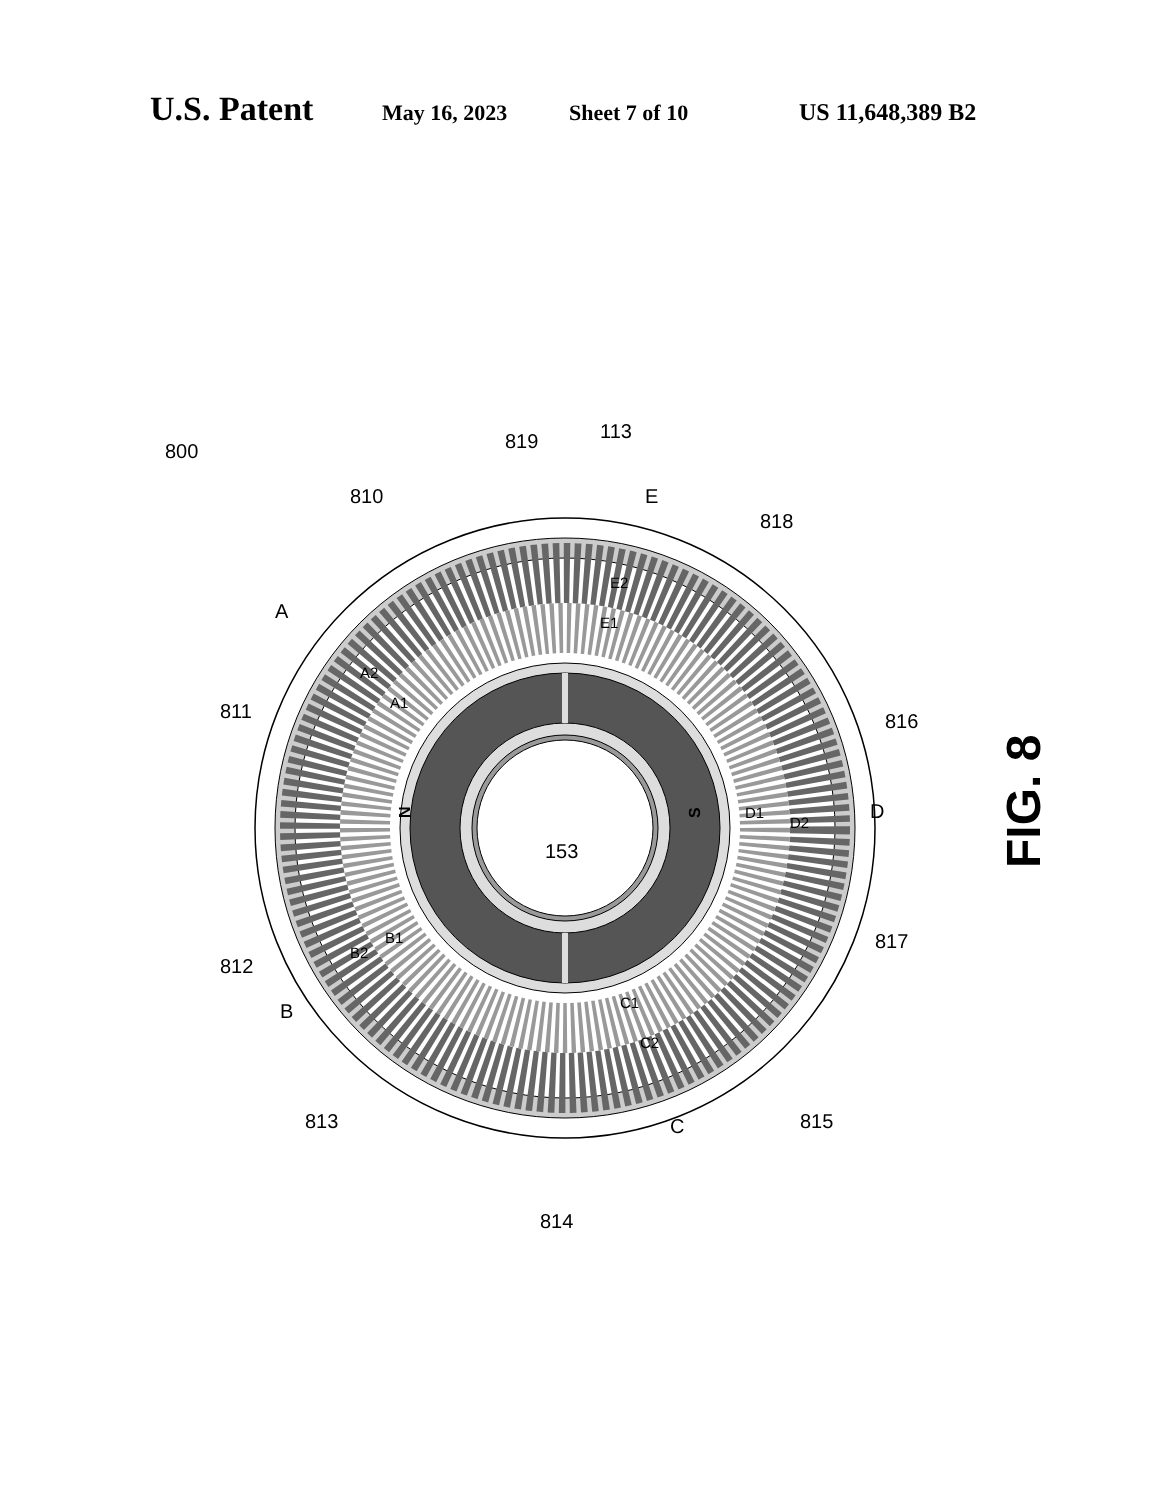U.S. Patent May 16, 2023 Sheet 7 of 10 US 11,648,389 B2
N
S
A2
A1
B2
B1
C1
C2
D1
D2
E2
E1
800
810
811
812
813
814
815
816
817
818
819
113
153
A
B
C
D
E
FIG. 8